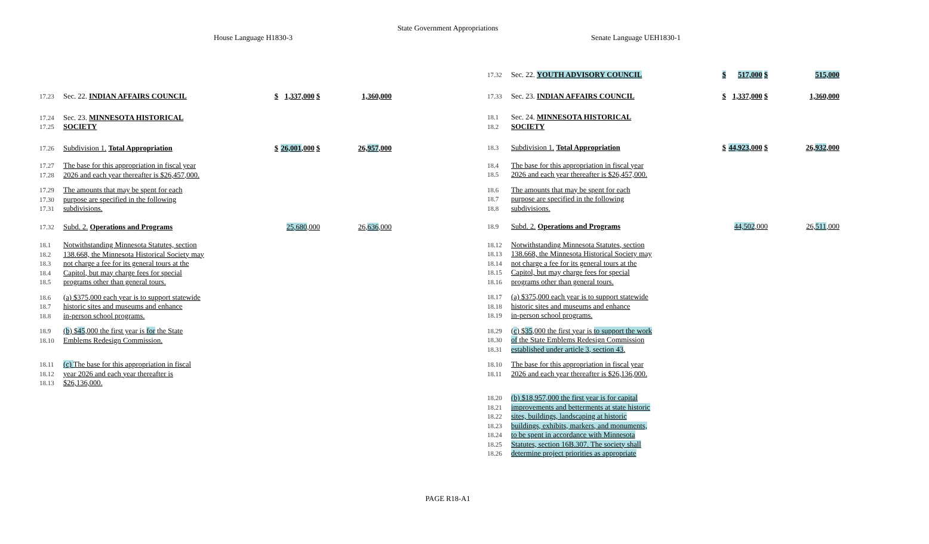State Government Appropriations
House Language H1830-3 Senate Language UEH1830-1
17.23 Sec. 22. INDIAN AFFAIRS COUNCIL $ 1,337,000 $ 1,360,000
17.24 Sec. 23. MINNESOTA HISTORICAL
17.25 SOCIETY
17.26 Subdivision 1. Total Appropriation $ 26,001,000 $ 26,957,000
17.27 The base for this appropriation in fiscal year
17.28 2026 and each year thereafter is $26,457,000.
17.29 The amounts that may be spent for each
17.30 purpose are specified in the following
17.31 subdivisions.
17.32 Subd. 2. Operations and Programs 25,680,000 26,636,000
18.1 Notwithstanding Minnesota Statutes, section
18.2 138.668, the Minnesota Historical Society may
18.3 not charge a fee for its general tours at the
18.4 Capitol, but may charge fees for special
18.5 programs other than general tours.
18.6 (a) $375,000 each year is to support statewide
18.7 historic sites and museums and enhance
18.8 in-person school programs.
18.9 (b) $45,000 the first year is for the State
18.10 Emblems Redesign Commission.
18.11 (c) The base for this appropriation in fiscal
18.12 year 2026 and each year thereafter is
18.13 $26,136,000.
17.32 Sec. 22. YOUTH ADVISORY COUNCIL $ 517,000 $ 515,000
17.33 Sec. 23. INDIAN AFFAIRS COUNCIL $ 1,337,000 $ 1,360,000
18.1 Sec. 24. MINNESOTA HISTORICAL
18.2 SOCIETY
18.3 Subdivision 1. Total Appropriation $ 44,923,000 $ 26,932,000
18.4 The base for this appropriation in fiscal year
18.5 2026 and each year thereafter is $26,457,000.
18.6 The amounts that may be spent for each
18.7 purpose are specified in the following
18.8 subdivisions.
18.9 Subd. 2. Operations and Programs 44,502,000 26,511,000
18.12 Notwithstanding Minnesota Statutes, section
18.13 138.668, the Minnesota Historical Society may
18.14 not charge a fee for its general tours at the
18.15 Capitol, but may charge fees for special
18.16 programs other than general tours.
18.17 (a) $375,000 each year is to support statewide
18.18 historic sites and museums and enhance
18.19 in-person school programs.
18.29 (c) $35,000 the first year is to support the work
18.30 of the State Emblems Redesign Commission
18.31 established under article 3, section 43.
18.10 The base for this appropriation in fiscal year
18.11 2026 and each year thereafter is $26,136,000.
18.20 (b) $18,957,000 the first year is for capital
18.21 improvements and betterments at state historic
18.22 sites, buildings, landscaping at historic
18.23 buildings, exhibits, markers, and monuments,
18.24 to be spent in accordance with Minnesota
18.25 Statutes, section 16B.307. The society shall
18.26 determine project priorities as appropriate
PAGE R18-A1